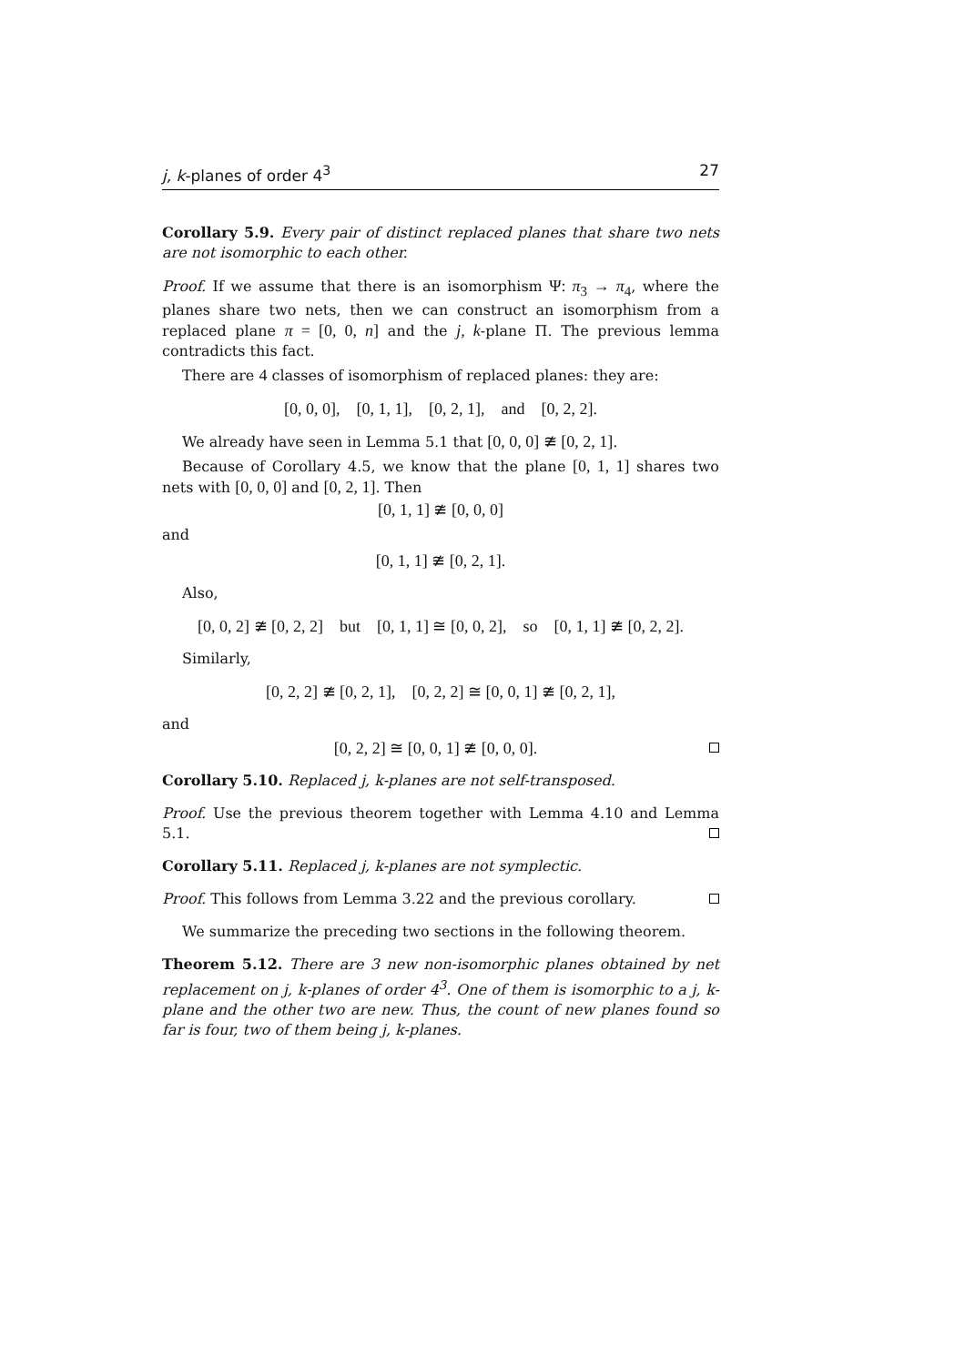j, k-planes of order 4<sup>3</sup> 27
Corollary 5.9. Every pair of distinct replaced planes that share two nets are not isomorphic to each other.
Proof. If we assume that there is an isomorphism Ψ: π<sub>3</sub> → π<sub>4</sub>, where the planes share two nets, then we can construct an isomorphism from a replaced plane π = [0, 0, n] and the j, k-plane Π. The previous lemma contradicts this fact.
There are 4 classes of isomorphism of replaced planes: they are:
[0, 0, 0], [0, 1, 1], [0, 2, 1], and [0, 2, 2].
We already have seen in Lemma 5.1 that [0, 0, 0] ≇ [0, 2, 1].
Because of Corollary 4.5, we know that the plane [0, 1, 1] shares two nets with [0, 0, 0] and [0, 2, 1]. Then
[0, 1, 1] ≇ [0, 0, 0]
and
[0, 1, 1] ≇ [0, 2, 1].
Also,
[0, 0, 2] ≇ [0, 2, 2] but [0, 1, 1] ≅ [0, 0, 2], so [0, 1, 1] ≇ [0, 2, 2].
Similarly,
[0, 2, 2] ≇ [0, 2, 1], [0, 2, 2] ≅ [0, 0, 1] ≇ [0, 2, 1],
and
[0, 2, 2] ≅ [0, 0, 1] ≇ [0, 0, 0].
Corollary 5.10. Replaced j, k-planes are not self-transposed.
Proof. Use the previous theorem together with Lemma 4.10 and Lemma 5.1.
Corollary 5.11. Replaced j, k-planes are not symplectic.
Proof. This follows from Lemma 3.22 and the previous corollary.
We summarize the preceding two sections in the following theorem.
Theorem 5.12. There are 3 new non-isomorphic planes obtained by net replacement on j, k-planes of order 4<sup>3</sup>. One of them is isomorphic to a j, k-plane and the other two are new. Thus, the count of new planes found so far is four, two of them being j, k-planes.